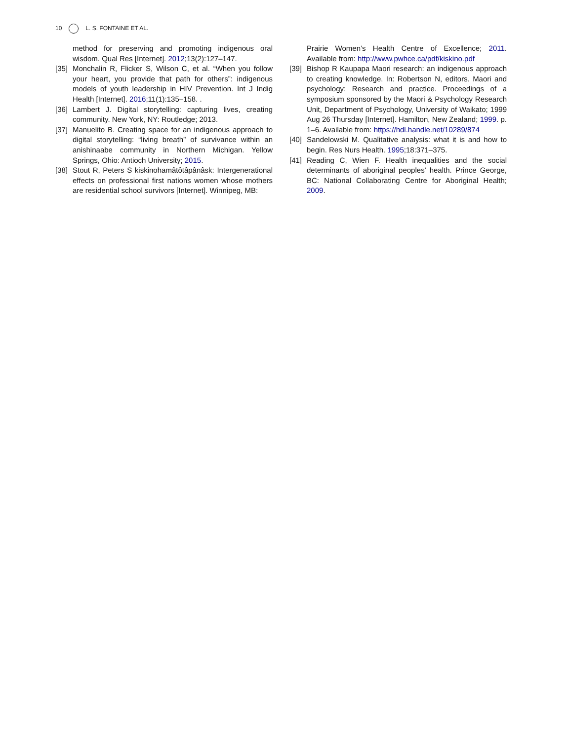10 L. S. FONTAINE ET AL.
method for preserving and promoting indigenous oral wisdom. Qual Res [Internet]. 2012;13(2):127–147.
[35]
Monchalin R, Flicker S, Wilson C, et al. “When you follow your heart, you provide that path for others”: indigenous models of youth leadership in HIV Prevention. Int J Indig Health [Internet]. 2016;11(1):135–158. .
[36]
Lambert J. Digital storytelling: capturing lives, creating community. New York, NY: Routledge; 2013.
[37]
Manuelito B. Creating space for an indigenous approach to digital storytelling: “living breath” of survivance within an anishinaabe community in Northern Michigan. Yellow Springs, Ohio: Antioch University; 2015.
[38]
Stout R, Peters S kiskinohamâtôtâpânâsk: Intergenerational effects on professional first nations women whose mothers are residential school survivors [Internet]. Winnipeg, MB:
Prairie Women’s Health Centre of Excellence; 2011. Available from: http://www.pwhce.ca/pdf/kiskino.pdf
[39]
Bishop R Kaupapa Maori research: an indigenous approach to creating knowledge. In: Robertson N, editors. Maori and psychology: Research and practice. Proceedings of a symposium sponsored by the Maori & Psychology Research Unit, Department of Psychology, University of Waikato; 1999 Aug 26 Thursday [Internet]. Hamilton, New Zealand; 1999. p. 1–6. Available from: https://hdl.handle.net/10289/874
[40]
Sandelowski M. Qualitative analysis: what it is and how to begin. Res Nurs Health. 1995;18:371–375.
[41]
Reading C, Wien F. Health inequalities and the social determinants of aboriginal peoples’ health. Prince George, BC: National Collaborating Centre for Aboriginal Health; 2009.